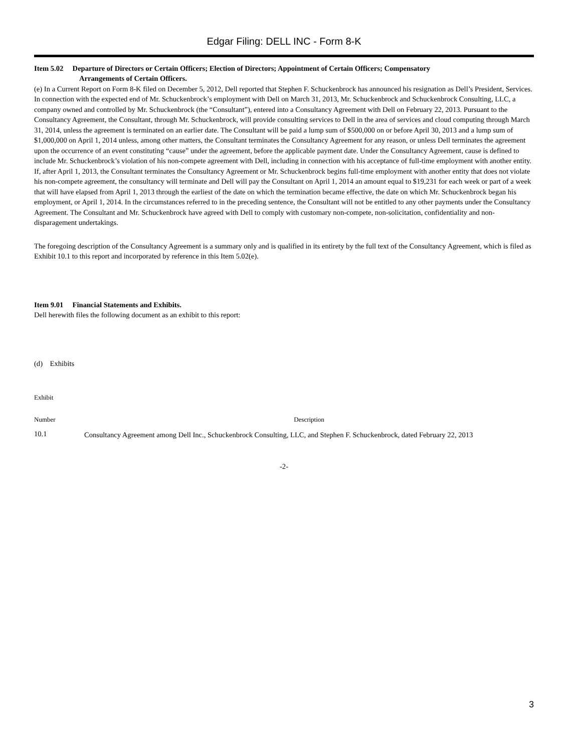Edgar Filing: DELL INC - Form 8-K
Item 5.02 Departure of Directors or Certain Officers; Election of Directors; Appointment of Certain Officers; Compensatory
Arrangements of Certain Officers.
(e) In a Current Report on Form 8-K filed on December 5, 2012, Dell reported that Stephen F. Schuckenbrock has announced his resignation as Dell’s President, Services. In connection with the expected end of Mr. Schuckenbrock’s employment with Dell on March 31, 2013, Mr. Schuckenbrock and Schuckenbrock Consulting, LLC, a company owned and controlled by Mr. Schuckenbrock (the “Consultant”), entered into a Consultancy Agreement with Dell on February 22, 2013. Pursuant to the Consultancy Agreement, the Consultant, through Mr. Schuckenbrock, will provide consulting services to Dell in the area of services and cloud computing through March 31, 2014, unless the agreement is terminated on an earlier date. The Consultant will be paid a lump sum of $500,000 on or before April 30, 2013 and a lump sum of $1,000,000 on April 1, 2014 unless, among other matters, the Consultant terminates the Consultancy Agreement for any reason, or unless Dell terminates the agreement upon the occurrence of an event constituting “cause” under the agreement, before the applicable payment date. Under the Consultancy Agreement, cause is defined to include Mr. Schuckenbrock’s violation of his non-compete agreement with Dell, including in connection with his acceptance of full-time employment with another entity. If, after April 1, 2013, the Consultant terminates the Consultancy Agreement or Mr. Schuckenbrock begins full-time employment with another entity that does not violate his non-compete agreement, the consultancy will terminate and Dell will pay the Consultant on April 1, 2014 an amount equal to $19,231 for each week or part of a week that will have elapsed from April 1, 2013 through the earliest of the date on which the termination became effective, the date on which Mr. Schuckenbrock began his employment, or April 1, 2014. In the circumstances referred to in the preceding sentence, the Consultant will not be entitled to any other payments under the Consultancy Agreement. The Consultant and Mr. Schuckenbrock have agreed with Dell to comply with customary non-compete, non-solicitation, confidentiality and non-disparagement undertakings.
The foregoing description of the Consultancy Agreement is a summary only and is qualified in its entirety by the full text of the Consultancy Agreement, which is filed as Exhibit 10.1 to this report and incorporated by reference in this Item 5.02(e).
Item 9.01 Financial Statements and Exhibits.
Dell herewith files the following document as an exhibit to this report:
(d) Exhibits
| Exhibit | |
| Number | Description |
| 10.1 | Consultancy Agreement among Dell Inc., Schuckenbrock Consulting, LLC, and Stephen F. Schuckenbrock, dated February 22, 2013 |
-2-
3